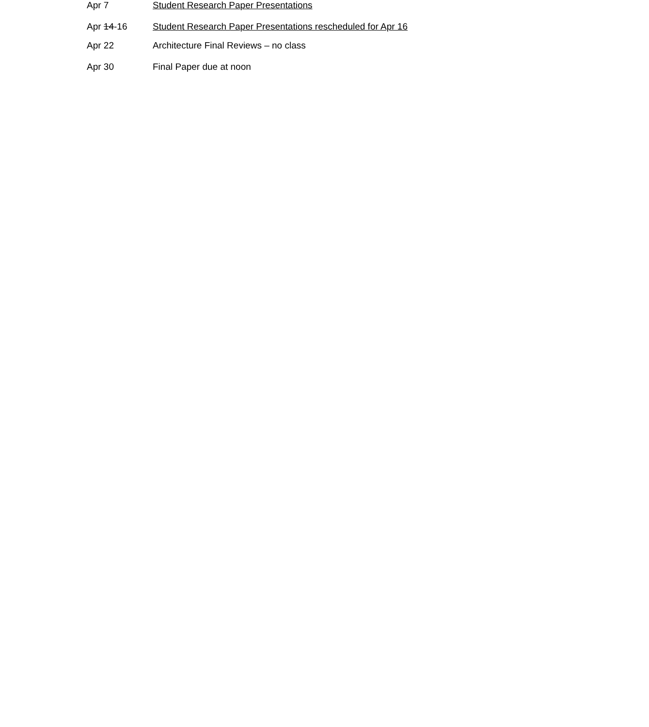Apr 7 Student Research Paper Presentations
Apr 14-16 Student Research Paper Presentations rescheduled for Apr 16
Apr 22 Architecture Final Reviews – no class
Apr 30 Final Paper due at noon